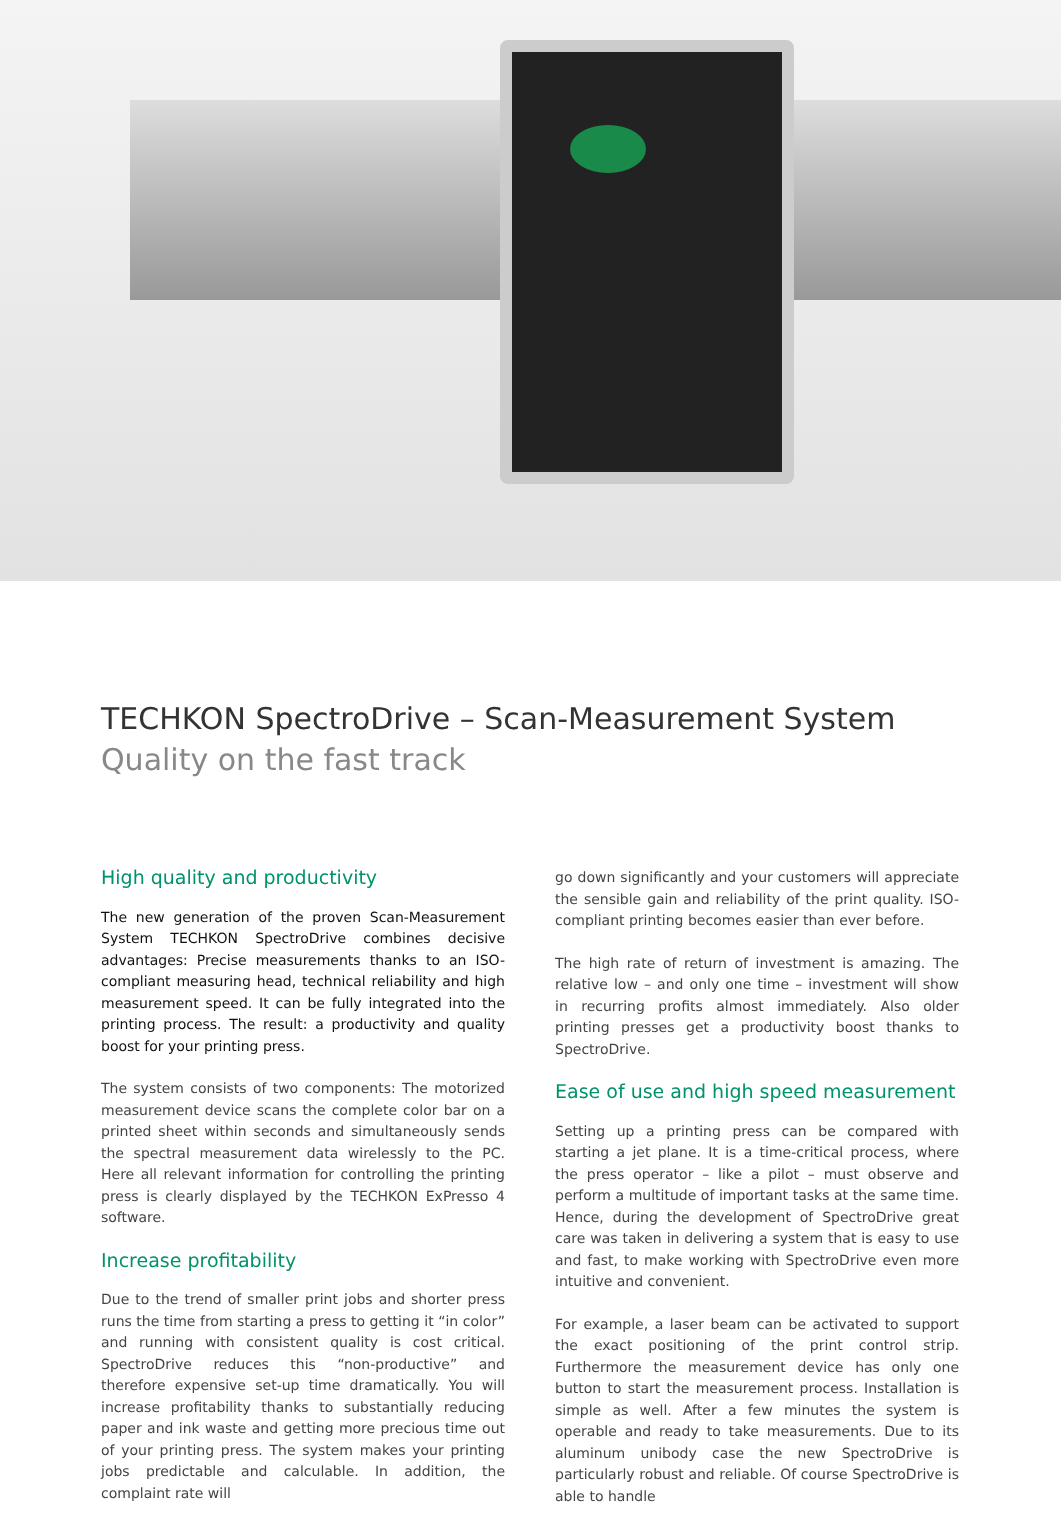TECHKON SpectroDrive – Scan-Measurement System
Quality on the fast track
High quality and productivity
The new generation of the proven Scan-Measurement System TECHKON SpectroDrive combines decisive advantages: Precise measurements thanks to an ISO-compliant measuring head, technical reliability and high measurement speed. It can be fully integrated into the printing process. The result: a productivity and quality boost for your printing press.
The system consists of two components: The motorized measurement device scans the complete color bar on a printed sheet within seconds and simultaneously sends the spectral measurement data wirelessly to the PC. Here all relevant information for controlling the printing press is clearly displayed by the TECHKON ExPresso 4 software.
Increase profitability
Due to the trend of smaller print jobs and shorter press runs the time from starting a press to getting it “in color” and running with consistent quality is cost critical. SpectroDrive reduces this “non-productive” and therefore expensive set-up time dramatically. You will increase profitability thanks to substantially reducing paper and ink waste and getting more precious time out of your printing press. The system makes your printing jobs predictable and calculable. In addition, the complaint rate will
go down significantly and your customers will appreciate the sensible gain and reliability of the print quality. ISO-compliant printing becomes easier than ever before.
The high rate of return of investment is amazing. The relative low – and only one time – investment will show in recurring profits almost immediately. Also older printing presses get a productivity boost thanks to SpectroDrive.
Ease of use and high speed measurement
Setting up a printing press can be compared with starting a jet plane. It is a time-critical process, where the press operator – like a pilot – must observe and perform a multitude of important tasks at the same time. Hence, during the development of SpectroDrive great care was taken in delivering a system that is easy to use and fast, to make working with SpectroDrive even more intuitive and convenient.
For example, a laser beam can be activated to support the exact positioning of the print control strip. Furthermore the measurement device has only one button to start the measurement process. Installation is simple as well. After a few minutes the system is operable and ready to take measurements. Due to its aluminum unibody case the new SpectroDrive is particularly robust and reliable. Of course SpectroDrive is able to handle